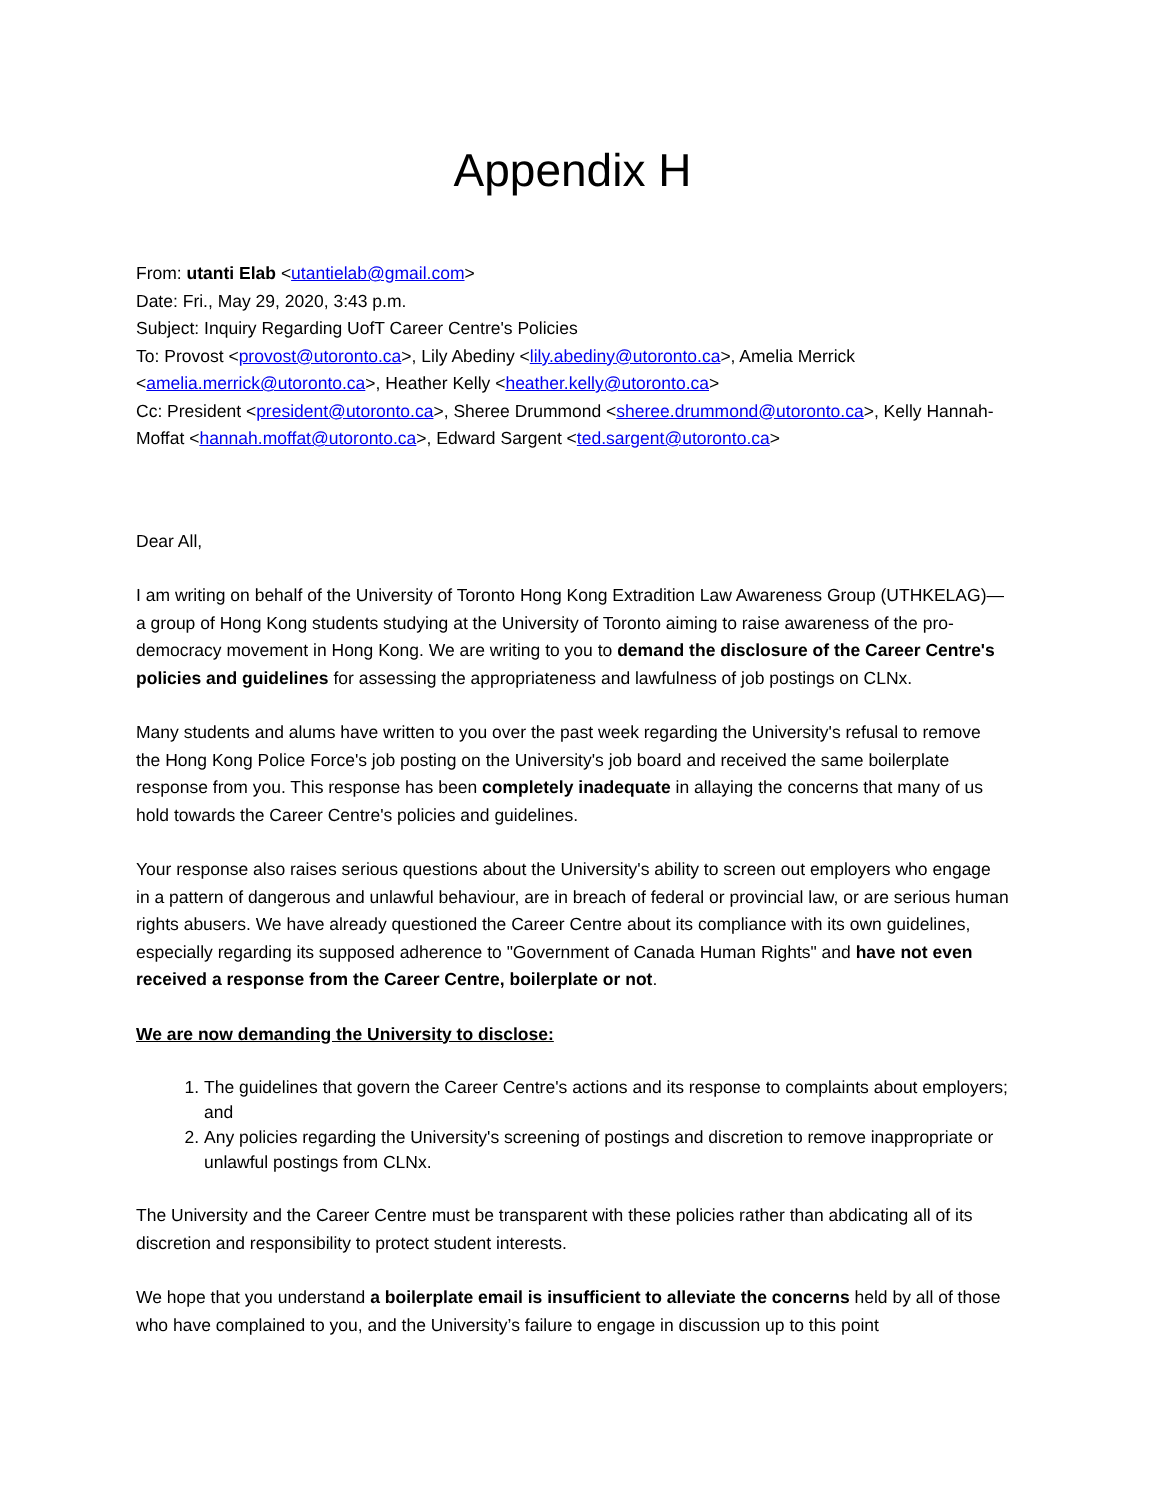Appendix H
From: utanti Elab <utantielab@gmail.com>
Date: Fri., May 29, 2020, 3:43 p.m.
Subject: Inquiry Regarding UofT Career Centre's Policies
To: Provost <provost@utoronto.ca>, Lily Abediny <lily.abediny@utoronto.ca>, Amelia Merrick <amelia.merrick@utoronto.ca>, Heather Kelly <heather.kelly@utoronto.ca>
Cc: President <president@utoronto.ca>, Sheree Drummond <sheree.drummond@utoronto.ca>, Kelly Hannah-Moffat <hannah.moffat@utoronto.ca>, Edward Sargent <ted.sargent@utoronto.ca>
Dear All,
I am writing on behalf of the University of Toronto Hong Kong Extradition Law Awareness Group (UTHKELAG)—a group of Hong Kong students studying at the University of Toronto aiming to raise awareness of the pro-democracy movement in Hong Kong. We are writing to you to demand the disclosure of the Career Centre's policies and guidelines for assessing the appropriateness and lawfulness of job postings on CLNx.
Many students and alums have written to you over the past week regarding the University's refusal to remove the Hong Kong Police Force's job posting on the University's job board and received the same boilerplate response from you. This response has been completely inadequate in allaying the concerns that many of us hold towards the Career Centre's policies and guidelines.
Your response also raises serious questions about the University's ability to screen out employers who engage in a pattern of dangerous and unlawful behaviour, are in breach of federal or provincial law, or are serious human rights abusers. We have already questioned the Career Centre about its compliance with its own guidelines, especially regarding its supposed adherence to "Government of Canada Human Rights" and have not even received a response from the Career Centre, boilerplate or not.
We are now demanding the University to disclose:
1. The guidelines that govern the Career Centre's actions and its response to complaints about employers; and
2. Any policies regarding the University's screening of postings and discretion to remove inappropriate or unlawful postings from CLNx.
The University and the Career Centre must be transparent with these policies rather than abdicating all of its discretion and responsibility to protect student interests.
We hope that you understand a boilerplate email is insufficient to alleviate the concerns held by all of those who have complained to you, and the University’s failure to engage in discussion up to this point